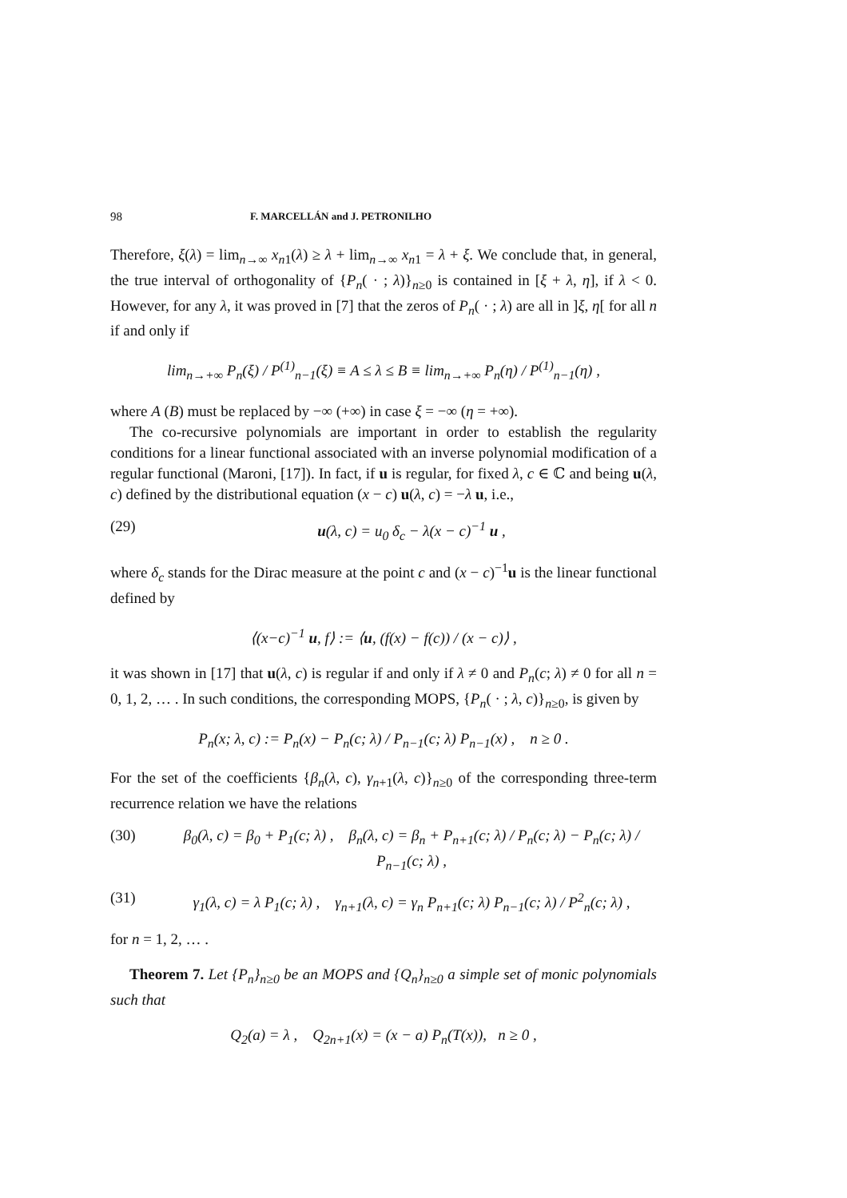98 F. MARCELLÁN and J. PETRONILHO
Therefore, ξ(λ) = lim<sub>n→∞</sub> x<sub>n1</sub>(λ) ≥ λ + lim<sub>n→∞</sub> x<sub>n1</sub> = λ + ξ. We conclude that, in general, the true interval of orthogonality of {P<sub>n</sub>( · ; λ)}<sub>n≥0</sub> is contained in [ξ + λ, η], if λ < 0. However, for any λ, it was proved in [7] that the zeros of P<sub>n</sub>( · ; λ) are all in ]ξ, η[ for all n if and only if
lim<sub>n→+∞</sub> P<sub>n</sub>(ξ) / P<sup>(1)</sup><sub>n−1</sub>(ξ) ≡ A ≤ λ ≤ B ≡ lim<sub>n→+∞</sub> P<sub>n</sub>(η) / P<sup>(1)</sup><sub>n−1</sub>(η) ,
where A (B) must be replaced by −∞ (+∞) in case ξ = −∞ (η = +∞).
The co-recursive polynomials are important in order to establish the regularity conditions for a linear functional associated with an inverse polynomial modification of a regular functional (Maroni, [17]). In fact, if u is regular, for fixed λ, c ∈ ℂ and being u(λ, c) defined by the distributional equation (x − c) u(λ, c) = −λ u, i.e.,
(29) u(λ, c) = u<sub>0</sub> δ<sub>c</sub> − λ(x − c)<sup>−1</sup> u ,
where δ<sub>c</sub> stands for the Dirac measure at the point c and (x − c)<sup>−1</sup>u is the linear functional defined by
⟨(x−c)<sup>−1</sup> u, f⟩ := ⟨u, (f(x) − f(c)) / (x − c)⟩ ,
it was shown in [17] that u(λ, c) is regular if and only if λ ≠ 0 and P<sub>n</sub>(c; λ) ≠ 0 for all n = 0, 1, 2, … . In such conditions, the corresponding MOPS, {P<sub>n</sub>( · ; λ, c)}<sub>n≥0</sub>, is given by
P<sub>n</sub>(x; λ, c) := P<sub>n</sub>(x) − P<sub>n</sub>(c; λ) / P<sub>n−1</sub>(c; λ) P<sub>n−1</sub>(x) , n ≥ 0 .
For the set of the coefficients {β<sub>n</sub>(λ, c), γ<sub>n+1</sub>(λ, c)}<sub>n≥0</sub> of the corresponding three-term recurrence relation we have the relations
(30) β<sub>0</sub>(λ, c) = β<sub>0</sub> + P<sub>1</sub>(c; λ) , β<sub>n</sub>(λ, c) = β<sub>n</sub> + P<sub>n+1</sub>(c; λ) / P<sub>n</sub>(c; λ) − P<sub>n</sub>(c; λ) / P<sub>n−1</sub>(c; λ) ,
(31) γ<sub>1</sub>(λ, c) = λ P<sub>1</sub>(c; λ) , γ<sub>n+1</sub>(λ, c) = γ<sub>n</sub> P<sub>n+1</sub>(c; λ) P<sub>n−1</sub>(c; λ) / P<sup>2</sup><sub>n</sub>(c; λ) ,
for n = 1, 2, … .
Theorem 7. Let {P<sub>n</sub>}<sub>n≥0</sub> be an MOPS and {Q<sub>n</sub>}<sub>n≥0</sub> a simple set of monic polynomials such that
Q<sub>2</sub>(a) = λ , Q<sub>2n+1</sub>(x) = (x − a) P<sub>n</sub>(T(x)), n ≥ 0 ,